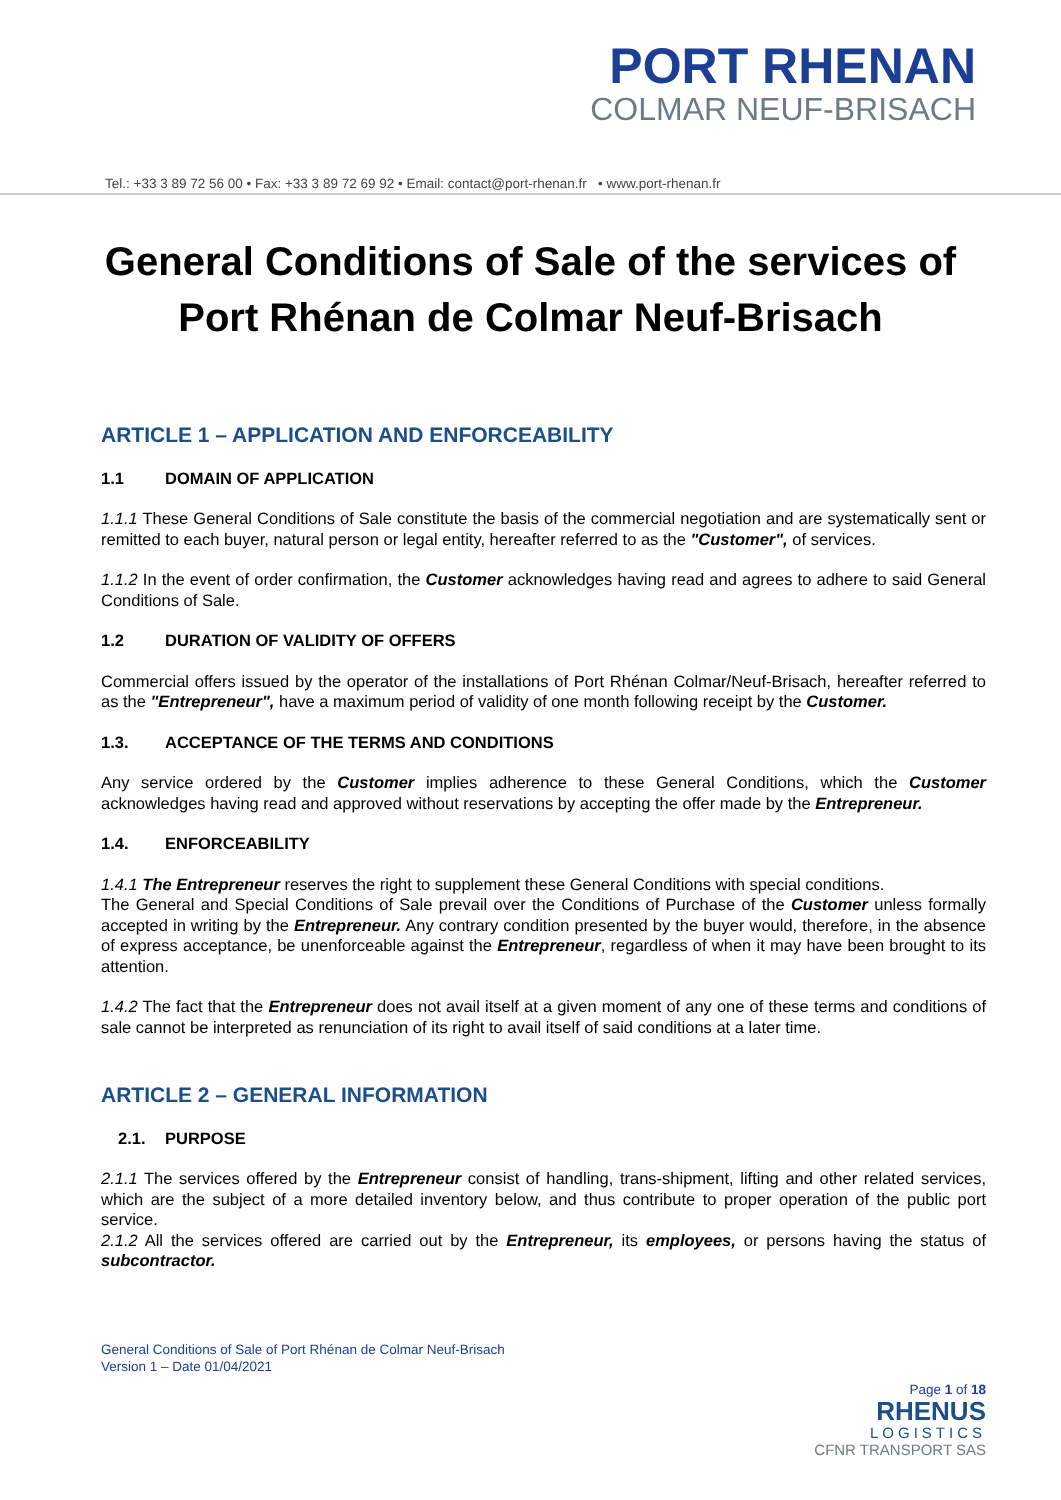PORT RHENAN
COLMAR NEUF-BRISACH
Tel.: +33 3 89 72 56 00 • Fax: +33 3 89 72 69 92 • Email: contact@port-rhenan.fr • www.port-rhenan.fr
General Conditions of Sale of the services of Port Rhénan de Colmar Neuf-Brisach
ARTICLE 1 – APPLICATION AND ENFORCEABILITY
1.1 DOMAIN OF APPLICATION
1.1.1 These General Conditions of Sale constitute the basis of the commercial negotiation and are systematically sent or remitted to each buyer, natural person or legal entity, hereafter referred to as the "Customer", of services.
1.1.2 In the event of order confirmation, the Customer acknowledges having read and agrees to adhere to said General Conditions of Sale.
1.2 DURATION OF VALIDITY OF OFFERS
Commercial offers issued by the operator of the installations of Port Rhénan Colmar/Neuf-Brisach, hereafter referred to as the "Entrepreneur", have a maximum period of validity of one month following receipt by the Customer.
1.3. ACCEPTANCE OF THE TERMS AND CONDITIONS
Any service ordered by the Customer implies adherence to these General Conditions, which the Customer acknowledges having read and approved without reservations by accepting the offer made by the Entrepreneur.
1.4. ENFORCEABILITY
1.4.1 The Entrepreneur reserves the right to supplement these General Conditions with special conditions.
The General and Special Conditions of Sale prevail over the Conditions of Purchase of the Customer unless formally accepted in writing by the Entrepreneur. Any contrary condition presented by the buyer would, therefore, in the absence of express acceptance, be unenforceable against the Entrepreneur, regardless of when it may have been brought to its attention.
1.4.2 The fact that the Entrepreneur does not avail itself at a given moment of any one of these terms and conditions of sale cannot be interpreted as renunciation of its right to avail itself of said conditions at a later time.
ARTICLE 2 – GENERAL INFORMATION
2.1. PURPOSE
2.1.1 The services offered by the Entrepreneur consist of handling, trans-shipment, lifting and other related services, which are the subject of a more detailed inventory below, and thus contribute to proper operation of the public port service.
2.1.2 All the services offered are carried out by the Entrepreneur, its employees, or persons having the status of subcontractor.
General Conditions of Sale of Port Rhénan de Colmar Neuf-Brisach
Version 1 – Date 01/04/2021
Page 1 of 18
RHENUS
LOGISTICS
CFNR TRANSPORT SAS